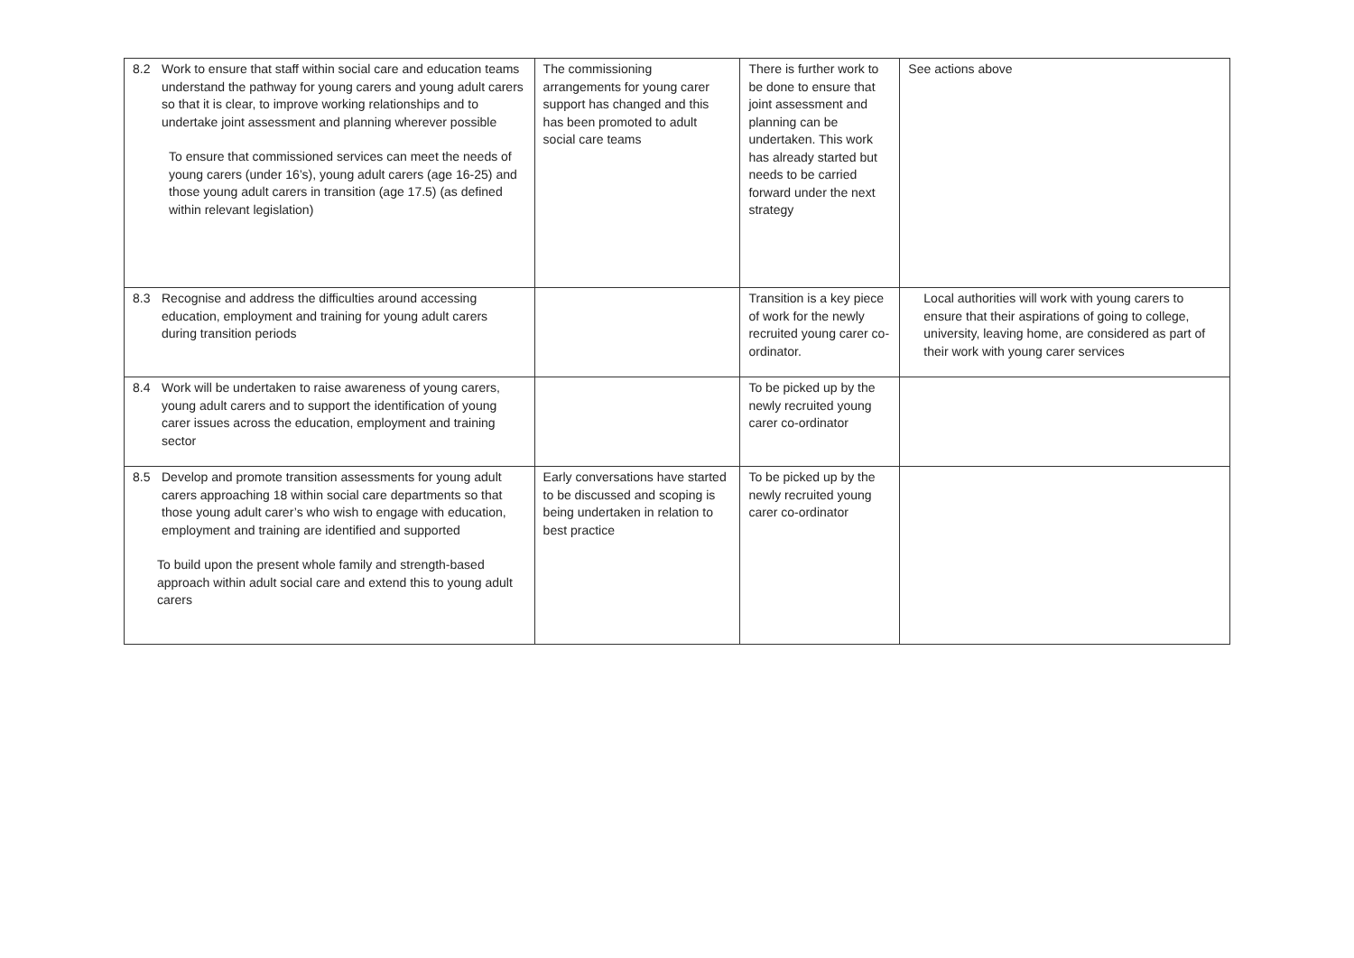| 8.2 Work to ensure that staff within social care and education teams understand the pathway for young carers and young adult carers so that it is clear, to improve working relationships and to undertake joint assessment and planning wherever possible To ensure that commissioned services can meet the needs of young carers (under 16’s), young adult carers (age 16-25) and those young adult carers in transition (age 17.5) (as defined within relevant legislation) | The commissioning arrangements for young carer support has changed and this has been promoted to adult social care teams | There is further work to be done to ensure that joint assessment and planning can be undertaken. This work has already started but needs to be carried forward under the next strategy | See actions above |
| 8.3 Recognise and address the difficulties around accessing education, employment and training for young adult carers during transition periods | | Transition is a key piece of work for the newly recruited young carer co-ordinator. | Local authorities will work with young carers to ensure that their aspirations of going to college, university, leaving home, are considered as part of their work with young carer services |
| 8.4 Work will be undertaken to raise awareness of young carers, young adult carers and to support the identification of young carer issues across the education, employment and training sector | | To be picked up by the newly recruited young carer co-ordinator | |
| 8.5 Develop and promote transition assessments for young adult carers approaching 18 within social care departments so that those young adult carer’s who wish to engage with education, employment and training are identified and supported To build upon the present whole family and strength-based approach within adult social care and extend this to young adult carers | Early conversations have started to be discussed and scoping is being undertaken in relation to best practice | To be picked up by the newly recruited young carer co-ordinator | |